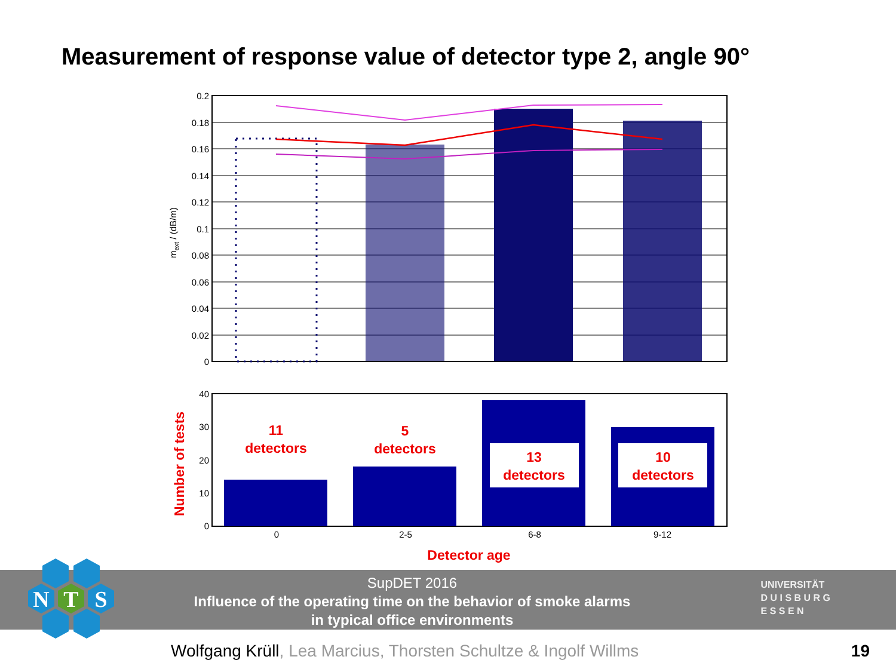Measurement of response value of detector type 2, angle 90°
0.2
0.18
0.16
0.14
0.12
0.1
0.08
0.06
0.04
0.02
0
mext / (dB/m)
40
30
20
10
0
0
2-5
6-8
9-12
11
detectors
5
detectors
13
detectors
10
detectors
Detector age
Number of tests
SupDET 2016
Influence of the operating time on the behavior of smoke alarms
in typical office environments
UNIVERSITÄT
D U I S B U R G
E S S E N
N
T
S
Wolfgang Krüll, Lea Marcius, Thorsten Schultze & Ingolf Willms
19